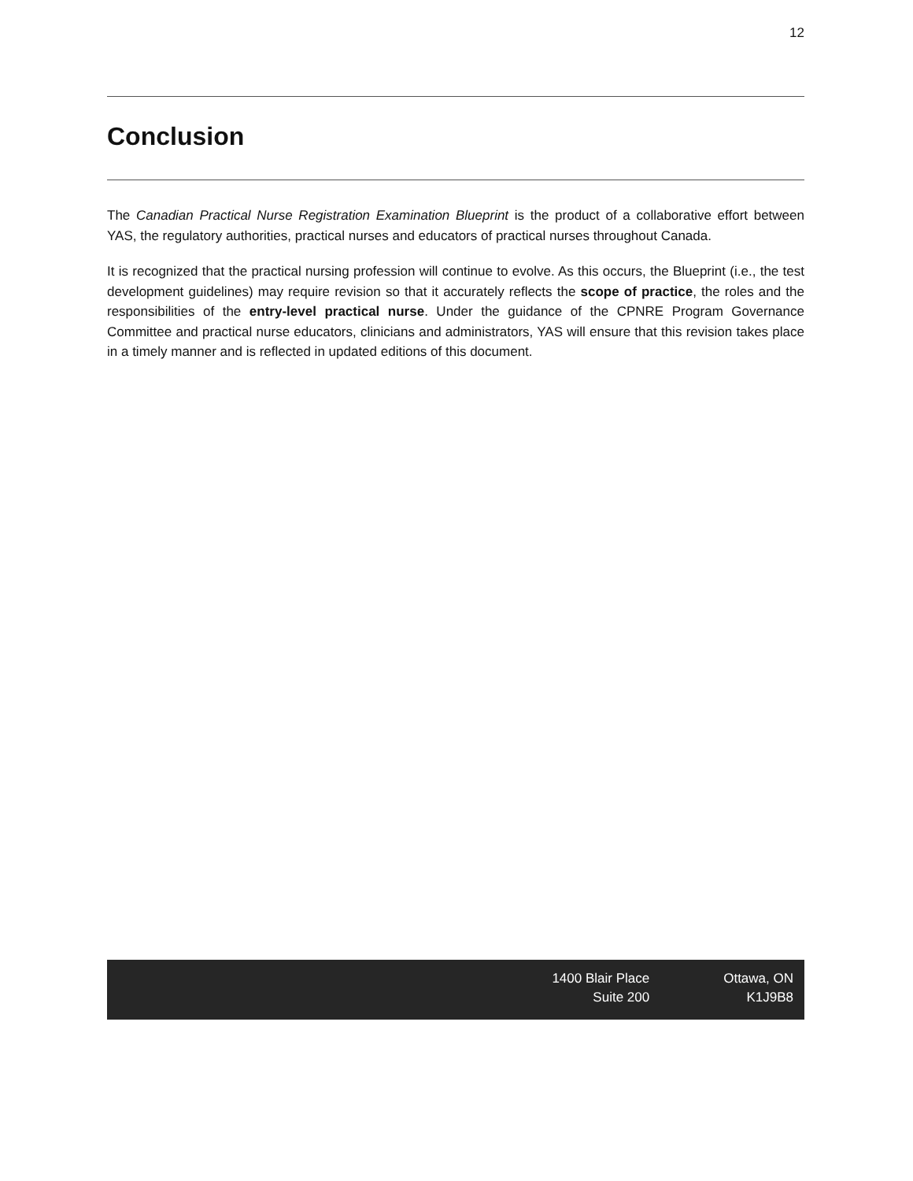12
Conclusion
The Canadian Practical Nurse Registration Examination Blueprint is the product of a collaborative effort between YAS, the regulatory authorities, practical nurses and educators of practical nurses throughout Canada.
It is recognized that the practical nursing profession will continue to evolve. As this occurs, the Blueprint (i.e., the test development guidelines) may require revision so that it accurately reflects the scope of practice, the roles and the responsibilities of the entry-level practical nurse. Under the guidance of the CPNRE Program Governance Committee and practical nurse educators, clinicians and administrators, YAS will ensure that this revision takes place in a timely manner and is reflected in updated editions of this document.
1400 Blair Place
Suite 200
Ottawa, ON
K1J9B8